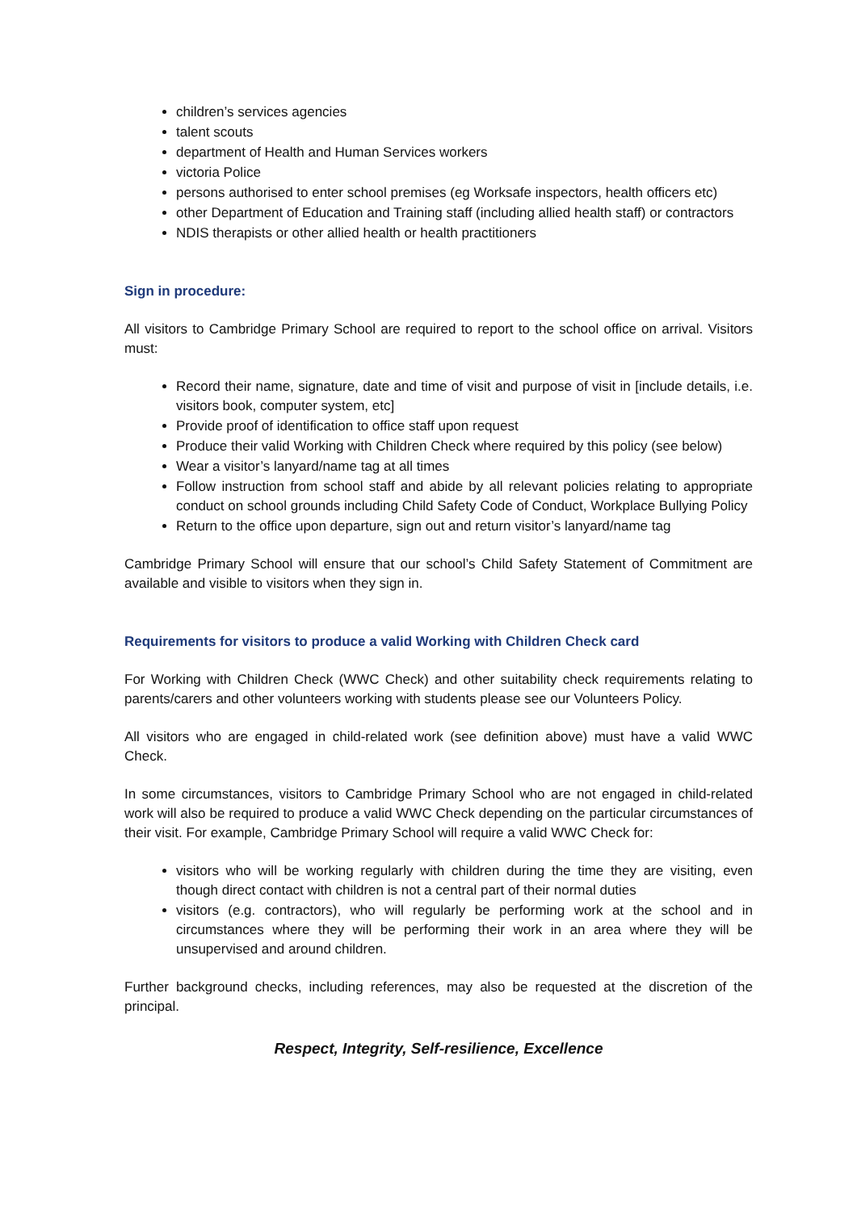children’s services agencies
talent scouts
department of Health and Human Services workers
victoria Police
persons authorised to enter school premises (eg Worksafe inspectors, health officers etc)
other Department of Education and Training staff (including allied health staff) or contractors
NDIS therapists or other allied health or health practitioners
Sign in procedure:
All visitors to Cambridge Primary School are required to report to the school office on arrival. Visitors must:
Record their name, signature, date and time of visit and purpose of visit in [include details, i.e. visitors book, computer system, etc]
Provide proof of identification to office staff upon request
Produce their valid Working with Children Check where required by this policy (see below)
Wear a visitor’s lanyard/name tag at all times
Follow instruction from school staff and abide by all relevant policies relating to appropriate conduct on school grounds including Child Safety Code of Conduct, Workplace Bullying Policy
Return to the office upon departure, sign out and return visitor’s lanyard/name tag
Cambridge Primary School will ensure that our school’s Child Safety Statement of Commitment are available and visible to visitors when they sign in.
Requirements for visitors to produce a valid Working with Children Check card
For Working with Children Check (WWC Check) and other suitability check requirements relating to parents/carers and other volunteers working with students please see our Volunteers Policy.
All visitors who are engaged in child-related work (see definition above) must have a valid WWC Check.
In some circumstances, visitors to Cambridge Primary School who are not engaged in child-related work will also be required to produce a valid WWC Check depending on the particular circumstances of their visit. For example, Cambridge Primary School will require a valid WWC Check for:
visitors who will be working regularly with children during the time they are visiting, even though direct contact with children is not a central part of their normal duties
visitors (e.g. contractors), who will regularly be performing work at the school and in circumstances where they will be performing their work in an area where they will be unsupervised and around children.
Further background checks, including references, may also be requested at the discretion of the principal.
Respect, Integrity, Self-resilience, Excellence